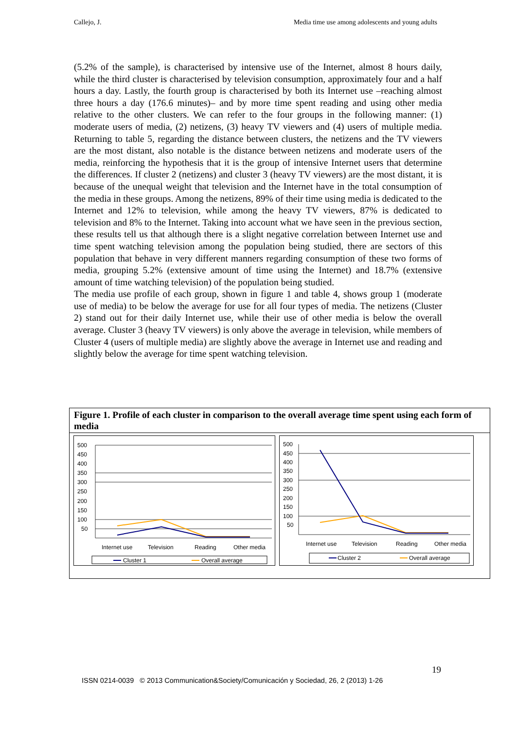Callejo, J. Media time use among adolescents and young adults
(5.2% of the sample), is characterised by intensive use of the Internet, almost 8 hours daily, while the third cluster is characterised by television consumption, approximately four and a half hours a day. Lastly, the fourth group is characterised by both its Internet use –reaching almost three hours a day (176.6 minutes)– and by more time spent reading and using other media relative to the other clusters. We can refer to the four groups in the following manner: (1) moderate users of media, (2) netizens, (3) heavy TV viewers and (4) users of multiple media. Returning to table 5, regarding the distance between clusters, the netizens and the TV viewers are the most distant, also notable is the distance between netizens and moderate users of the media, reinforcing the hypothesis that it is the group of intensive Internet users that determine the differences. If cluster 2 (netizens) and cluster 3 (heavy TV viewers) are the most distant, it is because of the unequal weight that television and the Internet have in the total consumption of the media in these groups. Among the netizens, 89% of their time using media is dedicated to the Internet and 12% to television, while among the heavy TV viewers, 87% is dedicated to television and 8% to the Internet. Taking into account what we have seen in the previous section, these results tell us that although there is a slight negative correlation between Internet use and time spent watching television among the population being studied, there are sectors of this population that behave in very different manners regarding consumption of these two forms of media, grouping 5.2% (extensive amount of time using the Internet) and 18.7% (extensive amount of time watching television) of the population being studied.
The media use profile of each group, shown in figure 1 and table 4, shows group 1 (moderate use of media) to be below the average for use for all four types of media. The netizens (Cluster 2) stand out for their daily Internet use, while their use of other media is below the overall average. Cluster 3 (heavy TV viewers) is only above the average in television, while members of Cluster 4 (users of multiple media) are slightly above the average in Internet use and reading and slightly below the average for time spent watching television.
Figure 1. Profile of each cluster in comparison to the overall average time spent using each form of media
500
450
400
350
300
250
200
150
100
50
Internet use
Television
Reading
Other media
Cluster 1
Overall average
500
450
400
350
300
250
200
150
100
50
Internet use
Television
Reading
Other media
Cluster 2
Overall average
19
ISSN 0214-0039 © 2013 Communication&Society/Comunicación y Sociedad, 26, 2 (2013) 1-26